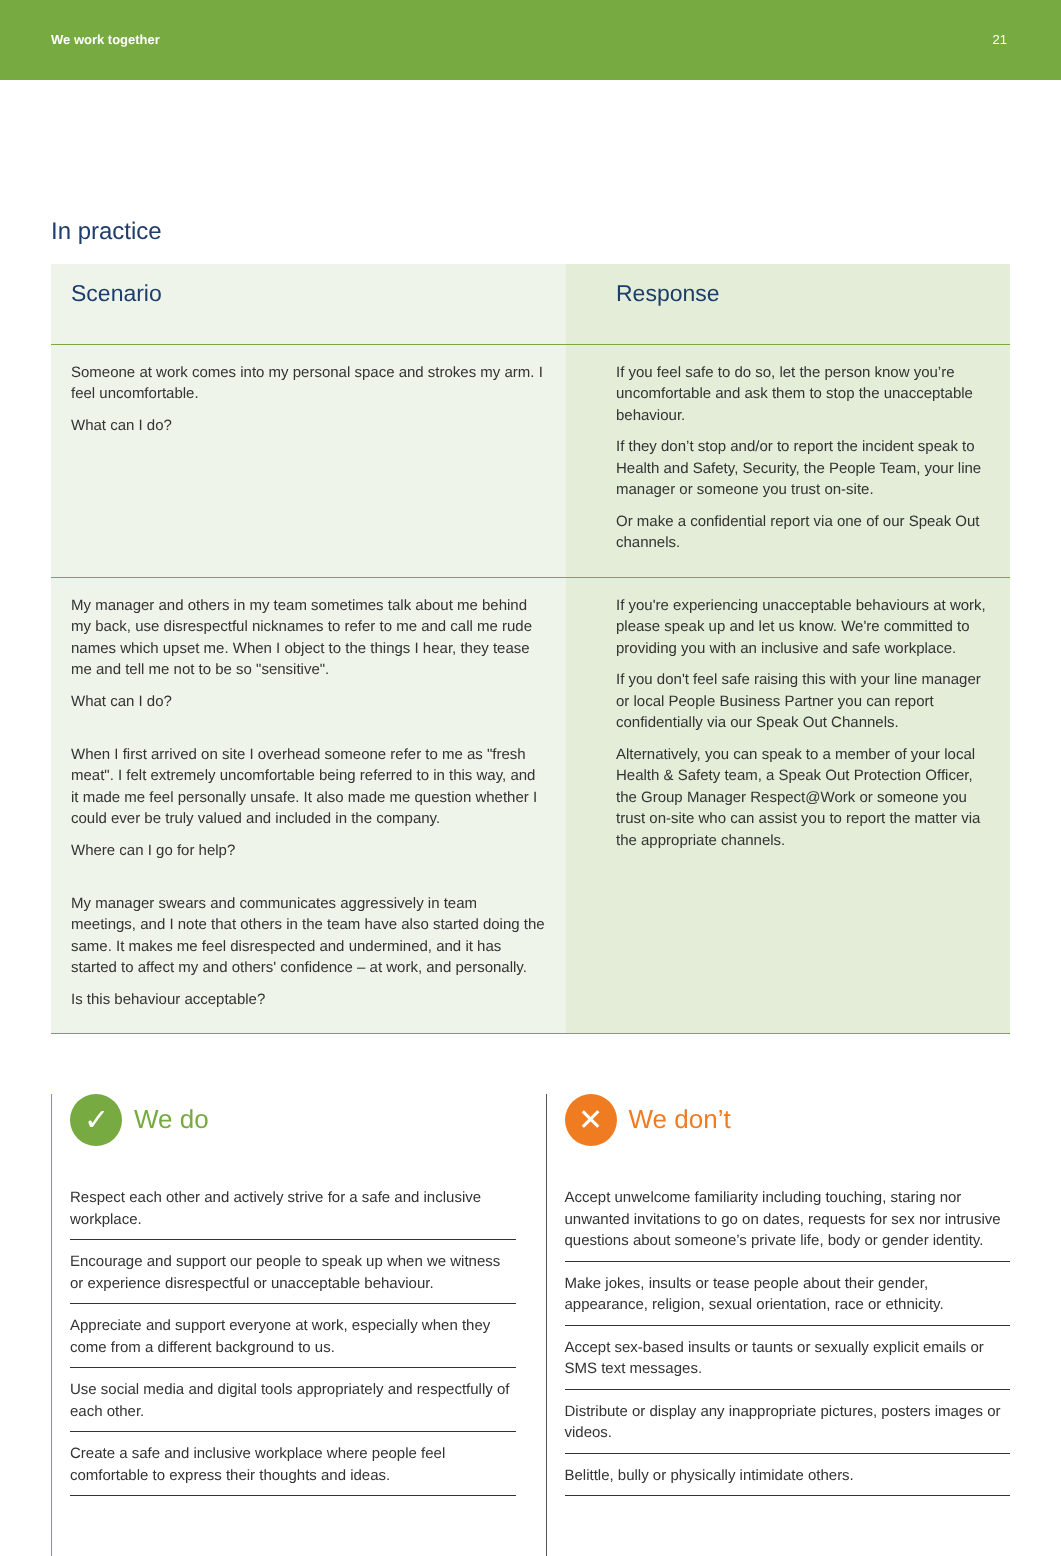We work together 21
In practice
| Scenario | Response |
| --- | --- |
| Someone at work comes into my personal space and strokes my arm. I feel uncomfortable. What can I do? | If you feel safe to do so, let the person know you’re uncomfortable and ask them to stop the unacceptable behaviour. If they don’t stop and/or to report the incident speak to Health and Safety, Security, the People Team, your line manager or someone you trust on-site. Or make a confidential report via one of our Speak Out channels. |
| My manager and others in my team sometimes talk about me behind my back, use disrespectful nicknames to refer to me and call me rude names which upset me. When I object to the things I hear, they tease me and tell me not to be so "sensitive". What can I do? When I first arrived on site I overhead someone refer to me as "fresh meat". I felt extremely uncomfortable being referred to in this way, and it made me feel personally unsafe. It also made me question whether I could ever be truly valued and included in the company. Where can I go for help? My manager swears and communicates aggressively in team meetings, and I note that others in the team have also started doing the same. It makes me feel disrespected and undermined, and it has started to affect my and others' confidence – at work, and personally. Is this behaviour acceptable? | If you're experiencing unacceptable behaviours at work, please speak up and let us know. We're committed to providing you with an inclusive and safe workplace. If you don't feel safe raising this with your line manager or local People Business Partner you can report confidentially via our Speak Out Channels. Alternatively, you can speak to a member of your local Health & Safety team, a Speak Out Protection Officer, the Group Manager Respect@Work or someone you trust on-site who can assist you to report the matter via the appropriate channels. |
✓ We do
Respect each other and actively strive for a safe and inclusive workplace.
Encourage and support our people to speak up when we witness or experience disrespectful or unacceptable behaviour.
Appreciate and support everyone at work, especially when they come from a different background to us.
Use social media and digital tools appropriately and respectfully of each other.
Create a safe and inclusive workplace where people feel comfortable to express their thoughts and ideas.
✕ We don’t
Accept unwelcome familiarity including touching, staring nor unwanted invitations to go on dates, requests for sex nor intrusive questions about someone’s private life, body or gender identity.
Make jokes, insults or tease people about their gender, appearance, religion, sexual orientation, race or ethnicity.
Accept sex-based insults or taunts or sexually explicit emails or SMS text messages.
Distribute or display any inappropriate pictures, posters images or videos.
Belittle, bully or physically intimidate others.